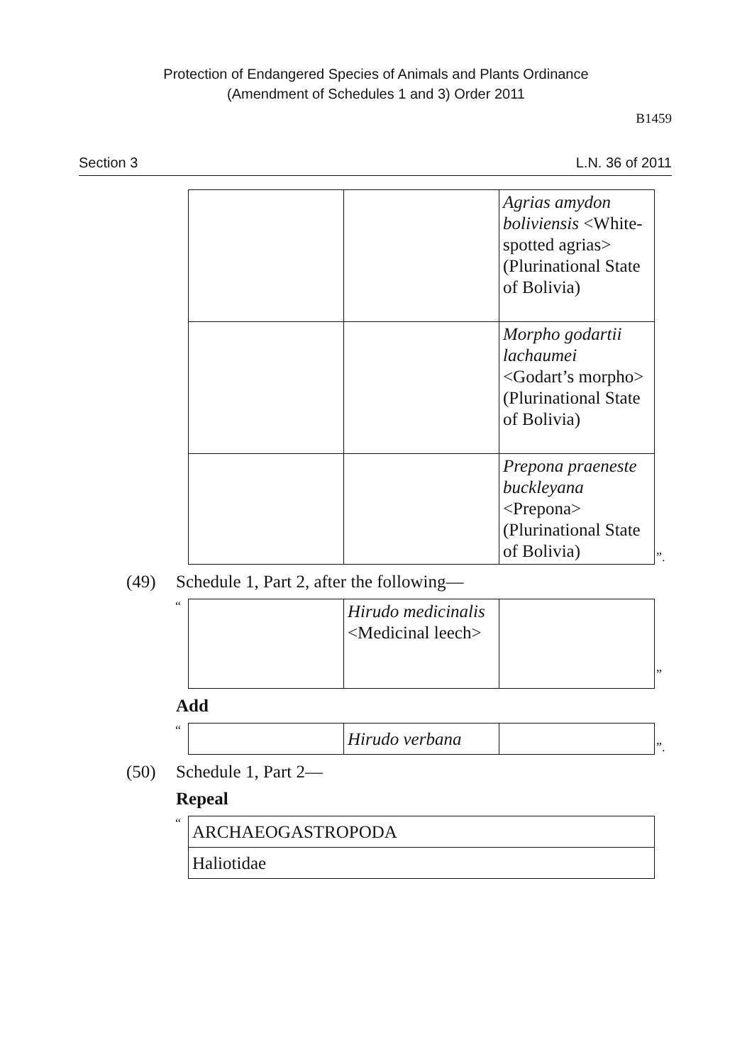Protection of Endangered Species of Animals and Plants Ordinance
(Amendment of Schedules 1 and 3) Order 2011
B1459
Section 3 L.N. 36 of 2011
| | | Agrias amydon boliviensis <White-spotted agrias> (Plurinational State of Bolivia) |
| | | Morpho godartii lachaumei <Godart’s morpho> (Plurinational State of Bolivia) |
| | | Prepona praeneste buckleyana <Prepona> (Plurinational State of Bolivia) |
”.
(49) Schedule 1, Part 2, after the following—
“
| | Hirudo medicinalis <Medicinal leech> | |
”
Add
“
| | Hirudo verbana | |
”.
(50) Schedule 1, Part 2—
Repeal
“
| ARCHAEOGASTROPODA |
| Haliotidae |